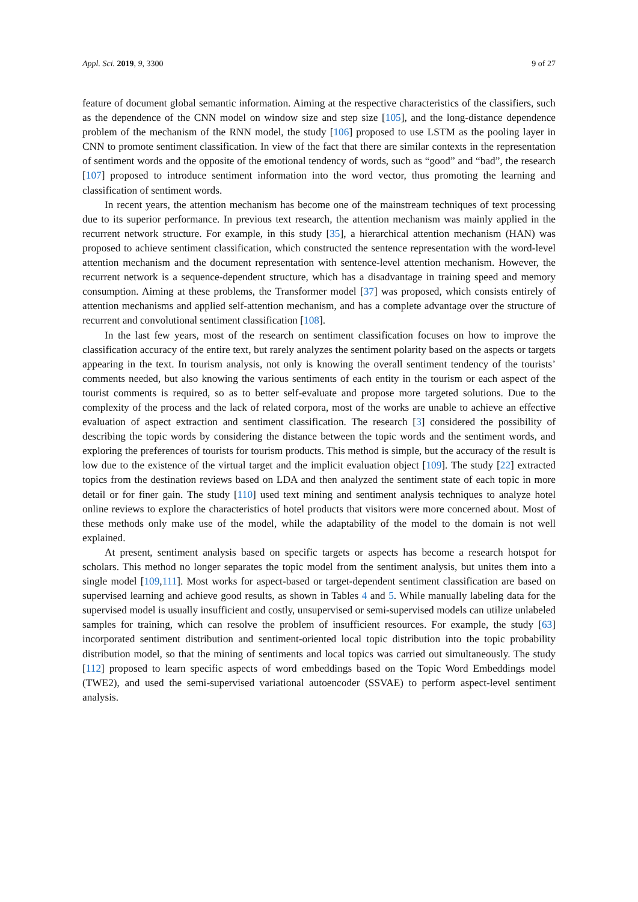Appl. Sci. 2019, 9, 3300 9 of 27
feature of document global semantic information. Aiming at the respective characteristics of the classifiers, such as the dependence of the CNN model on window size and step size [105], and the long-distance dependence problem of the mechanism of the RNN model, the study [106] proposed to use LSTM as the pooling layer in CNN to promote sentiment classification. In view of the fact that there are similar contexts in the representation of sentiment words and the opposite of the emotional tendency of words, such as “good” and “bad”, the research [107] proposed to introduce sentiment information into the word vector, thus promoting the learning and classification of sentiment words.
In recent years, the attention mechanism has become one of the mainstream techniques of text processing due to its superior performance. In previous text research, the attention mechanism was mainly applied in the recurrent network structure. For example, in this study [35], a hierarchical attention mechanism (HAN) was proposed to achieve sentiment classification, which constructed the sentence representation with the word-level attention mechanism and the document representation with sentence-level attention mechanism. However, the recurrent network is a sequence-dependent structure, which has a disadvantage in training speed and memory consumption. Aiming at these problems, the Transformer model [37] was proposed, which consists entirely of attention mechanisms and applied self-attention mechanism, and has a complete advantage over the structure of recurrent and convolutional sentiment classification [108].
In the last few years, most of the research on sentiment classification focuses on how to improve the classification accuracy of the entire text, but rarely analyzes the sentiment polarity based on the aspects or targets appearing in the text. In tourism analysis, not only is knowing the overall sentiment tendency of the tourists’ comments needed, but also knowing the various sentiments of each entity in the tourism or each aspect of the tourist comments is required, so as to better self-evaluate and propose more targeted solutions. Due to the complexity of the process and the lack of related corpora, most of the works are unable to achieve an effective evaluation of aspect extraction and sentiment classification. The research [3] considered the possibility of describing the topic words by considering the distance between the topic words and the sentiment words, and exploring the preferences of tourists for tourism products. This method is simple, but the accuracy of the result is low due to the existence of the virtual target and the implicit evaluation object [109]. The study [22] extracted topics from the destination reviews based on LDA and then analyzed the sentiment state of each topic in more detail or for finer gain. The study [110] used text mining and sentiment analysis techniques to analyze hotel online reviews to explore the characteristics of hotel products that visitors were more concerned about. Most of these methods only make use of the model, while the adaptability of the model to the domain is not well explained.
At present, sentiment analysis based on specific targets or aspects has become a research hotspot for scholars. This method no longer separates the topic model from the sentiment analysis, but unites them into a single model [109,111]. Most works for aspect-based or target-dependent sentiment classification are based on supervised learning and achieve good results, as shown in Tables 4 and 5. While manually labeling data for the supervised model is usually insufficient and costly, unsupervised or semi-supervised models can utilize unlabeled samples for training, which can resolve the problem of insufficient resources. For example, the study [63] incorporated sentiment distribution and sentiment-oriented local topic distribution into the topic probability distribution model, so that the mining of sentiments and local topics was carried out simultaneously. The study [112] proposed to learn specific aspects of word embeddings based on the Topic Word Embeddings model (TWE2), and used the semi-supervised variational autoencoder (SSVAE) to perform aspect-level sentiment analysis.